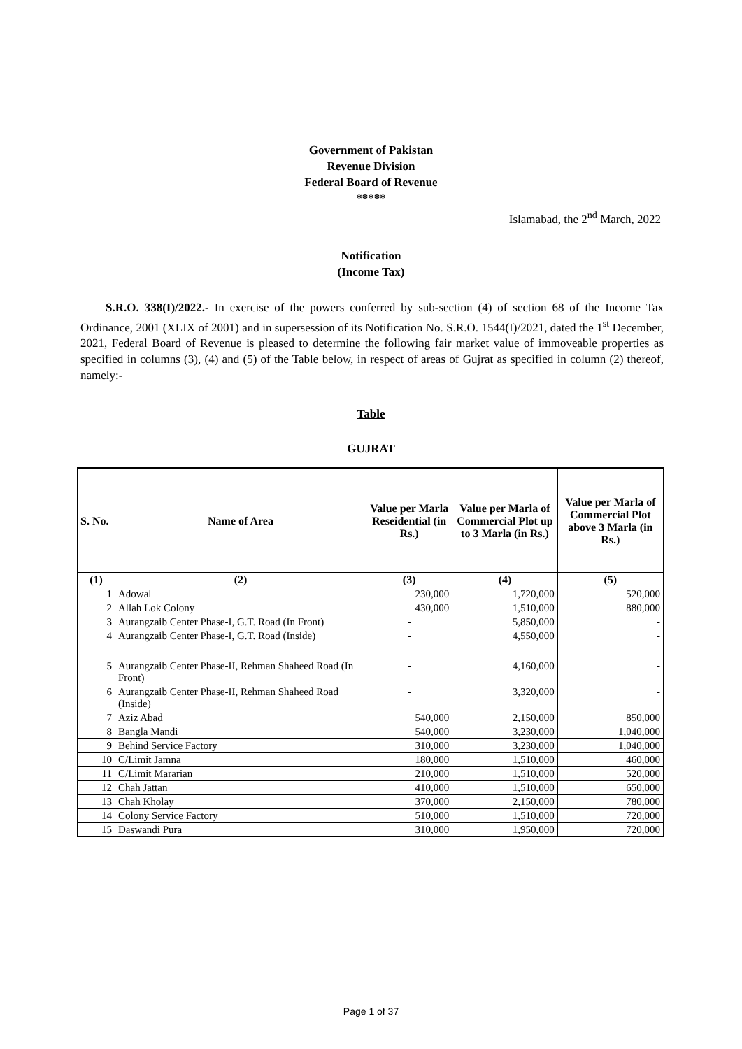Government of Pakistan
Revenue Division
Federal Board of Revenue
*****
Islamabad, the 2<sup>nd</sup> March, 2022
Notification
(Income Tax)
S.R.O. 338(I)/2022.- In exercise of the powers conferred by sub-section (4) of section 68 of the Income Tax Ordinance, 2001 (XLIX of 2001) and in supersession of its Notification No. S.R.O. 1544(I)/2021, dated the 1<sup>st</sup> December, 2021, Federal Board of Revenue is pleased to determine the following fair market value of immoveable properties as specified in columns (3), (4) and (5) of the Table below, in respect of areas of Gujrat as specified in column (2) thereof, namely:-
Table
GUJRAT
| S. No. | Name of Area | Value per Marla Reseidential (in Rs.) | Value per Marla of Commercial Plot up to 3 Marla (in Rs.) | Value per Marla of Commercial Plot above 3 Marla (in Rs.) |
| --- | --- | --- | --- | --- |
| (1) | (2) | (3) | (4) | (5) |
| 1 | Adowal | 230,000 | 1,720,000 | 520,000 |
| 2 | Allah Lok Colony | 430,000 | 1,510,000 | 880,000 |
| 3 | Aurangzaib Center Phase-I, G.T. Road (In Front) | - | 5,850,000 | - |
| 4 | Aurangzaib Center Phase-I, G.T. Road (Inside) | - | 4,550,000 | - |
| 5 | Aurangzaib Center Phase-II, Rehman Shaheed Road (In Front) | - | 4,160,000 | - |
| 6 | Aurangzaib Center Phase-II, Rehman Shaheed Road (Inside) | - | 3,320,000 | - |
| 7 | Aziz Abad | 540,000 | 2,150,000 | 850,000 |
| 8 | Bangla Mandi | 540,000 | 3,230,000 | 1,040,000 |
| 9 | Behind Service Factory | 310,000 | 3,230,000 | 1,040,000 |
| 10 | C/Limit Jamna | 180,000 | 1,510,000 | 460,000 |
| 11 | C/Limit Mararian | 210,000 | 1,510,000 | 520,000 |
| 12 | Chah Jattan | 410,000 | 1,510,000 | 650,000 |
| 13 | Chah Kholay | 370,000 | 2,150,000 | 780,000 |
| 14 | Colony Service Factory | 510,000 | 1,510,000 | 720,000 |
| 15 | Daswandi Pura | 310,000 | 1,950,000 | 720,000 |
Page 1 of 37